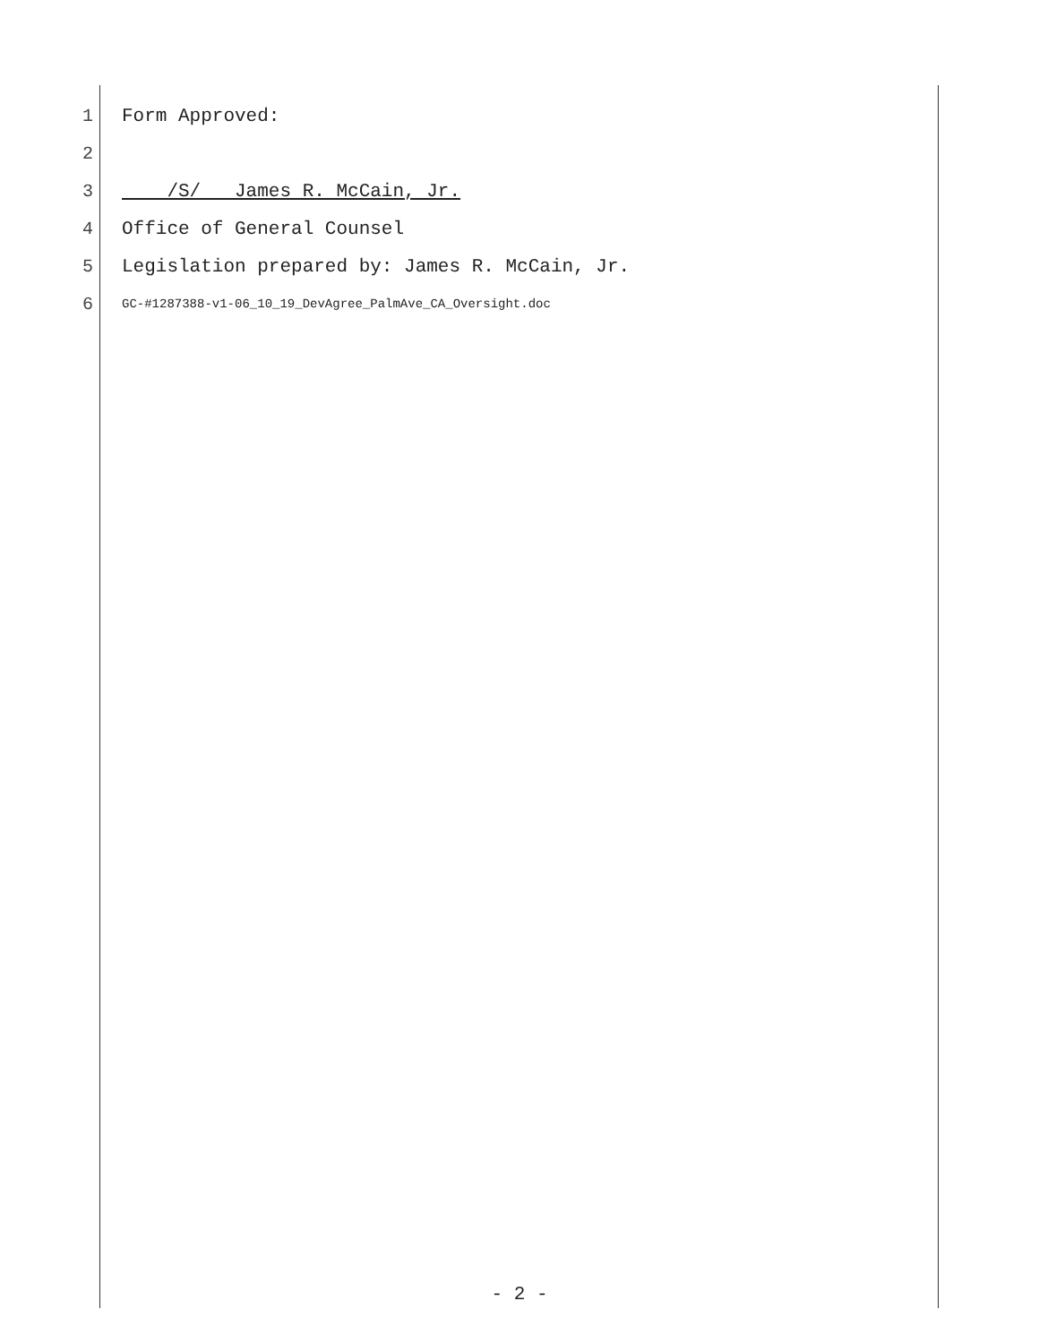1 Form Approved:
2
3 /S/ James R. McCain, Jr.
4 Office of General Counsel
5 Legislation prepared by: James R. McCain, Jr.
6 GC-#1287388-v1-06_10_19_DevAgree_PalmAve_CA_Oversight.doc
- 2 -